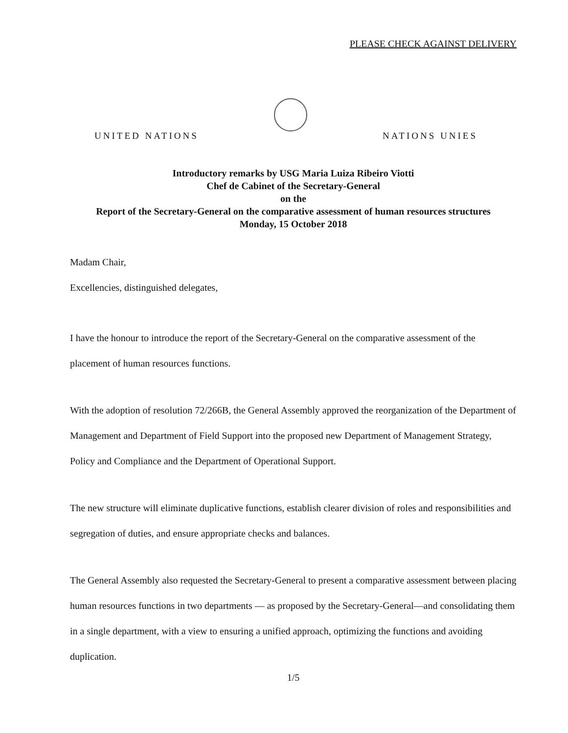PLEASE CHECK AGAINST DELIVERY
UNITED NATIONS
NATIONS UNIES
Introductory remarks by USG Maria Luiza Ribeiro Viotti
Chef de Cabinet of the Secretary-General
on the
Report of the Secretary-General on the comparative assessment of human resources structures
Monday, 15 October 2018
Madam Chair,
Excellencies, distinguished delegates,
I have the honour to introduce the report of the Secretary-General on the comparative assessment of the placement of human resources functions.
With the adoption of resolution 72/266B, the General Assembly approved the reorganization of the Department of Management and Department of Field Support into the proposed new Department of Management Strategy, Policy and Compliance and the Department of Operational Support.
The new structure will eliminate duplicative functions, establish clearer division of roles and responsibilities and segregation of duties, and ensure appropriate checks and balances.
The General Assembly also requested the Secretary-General to present a comparative assessment between placing human resources functions in two departments — as proposed by the Secretary-General—and consolidating them in a single department, with a view to ensuring a unified approach, optimizing the functions and avoiding duplication.
1/5